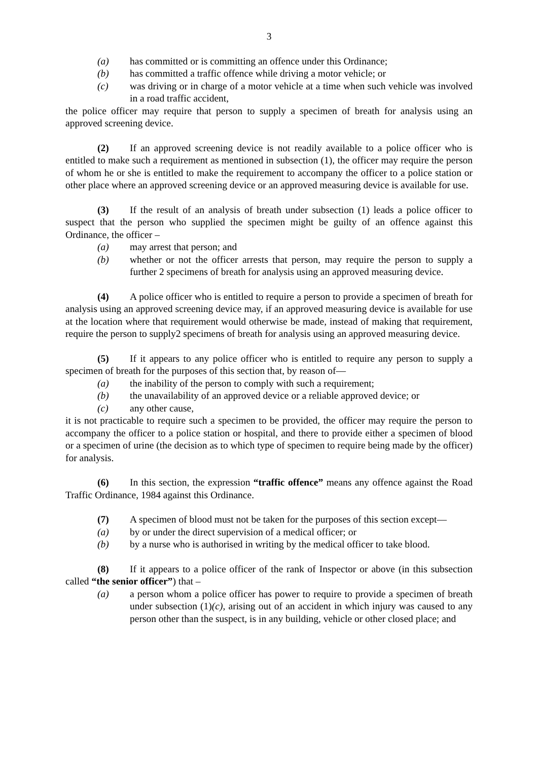3
(a) has committed or is committing an offence under this Ordinance;
(b) has committed a traffic offence while driving a motor vehicle; or
(c) was driving or in charge of a motor vehicle at a time when such vehicle was involved in a road traffic accident,
the police officer may require that person to supply a specimen of breath for analysis using an approved screening device.
(2) If an approved screening device is not readily available to a police officer who is entitled to make such a requirement as mentioned in subsection (1), the officer may require the person of whom he or she is entitled to make the requirement to accompany the officer to a police station or other place where an approved screening device or an approved measuring device is available for use.
(3) If the result of an analysis of breath under subsection (1) leads a police officer to suspect that the person who supplied the specimen might be guilty of an offence against this Ordinance, the officer –
(a) may arrest that person; and
(b) whether or not the officer arrests that person, may require the person to supply a further 2 specimens of breath for analysis using an approved measuring device.
(4) A police officer who is entitled to require a person to provide a specimen of breath for analysis using an approved screening device may, if an approved measuring device is available for use at the location where that requirement would otherwise be made, instead of making that requirement, require the person to supply2 specimens of breath for analysis using an approved measuring device.
(5) If it appears to any police officer who is entitled to require any person to supply a specimen of breath for the purposes of this section that, by reason of—
(a) the inability of the person to comply with such a requirement;
(b) the unavailability of an approved device or a reliable approved device; or
(c) any other cause,
it is not practicable to require such a specimen to be provided, the officer may require the person to accompany the officer to a police station or hospital, and there to provide either a specimen of blood or a specimen of urine (the decision as to which type of specimen to require being made by the officer) for analysis.
(6) In this section, the expression “traffic offence” means any offence against the Road Traffic Ordinance, 1984 against this Ordinance.
(7) A specimen of blood must not be taken for the purposes of this section except—
(a) by or under the direct supervision of a medical officer; or
(b) by a nurse who is authorised in writing by the medical officer to take blood.
(8) If it appears to a police officer of the rank of Inspector or above (in this subsection called “the senior officer”) that –
(a) a person whom a police officer has power to require to provide a specimen of breath under subsection (1)(c), arising out of an accident in which injury was caused to any person other than the suspect, is in any building, vehicle or other closed place; and